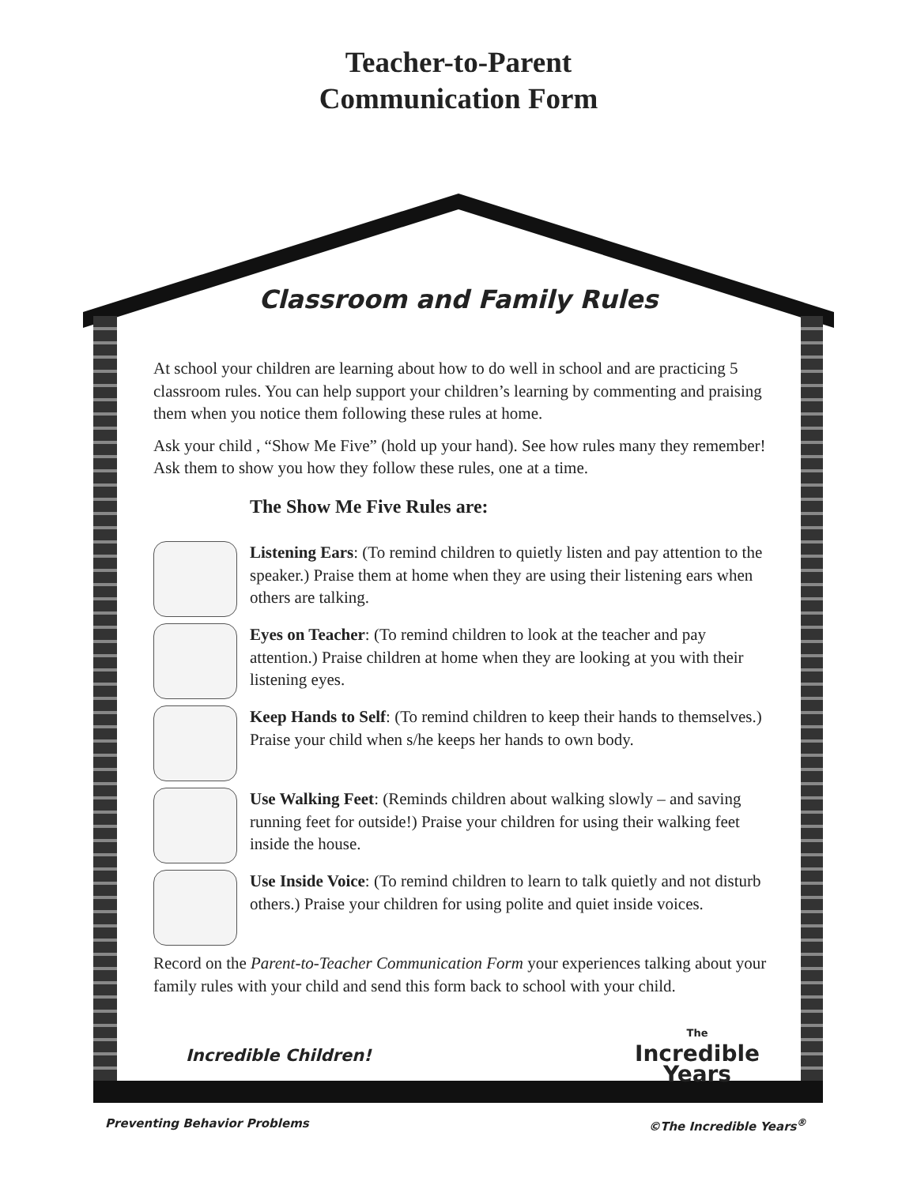Teacher-to-Parent
Communication Form
Classroom and Family Rules
At school your children are learning about how to do well in school and are practicing 5 classroom rules. You can help support your children’s learning by commenting and praising them when you notice them following these rules at home.
Ask your child , “Show Me Five” (hold up your hand). See how rules many they remember! Ask them to show you how they follow these rules, one at a time.
The Show Me Five Rules are:
Listening Ears: (To remind children to quietly listen and pay attention to the speaker.) Praise them at home when they are using their listening ears when others are talking.
Eyes on Teacher: (To remind children to look at the teacher and pay attention.) Praise children at home when they are looking at you with their listening eyes.
Keep Hands to Self: (To remind children to keep their hands to themselves.) Praise your child when s/he keeps her hands to own body.
Use Walking Feet: (Reminds children about walking slowly – and saving running feet for outside!) Praise your children for using their walking feet inside the house.
Use Inside Voice: (To remind children to learn to talk quietly and not disturb others.) Praise your children for using polite and quiet inside voices.
Record on the Parent-to-Teacher Communication Form your experiences talking about your family rules with your child and send this form back to school with your child.
Incredible Children!
The
Incredible
Years
Preventing Behavior Problems ©The Incredible Years<sup>®</sup>